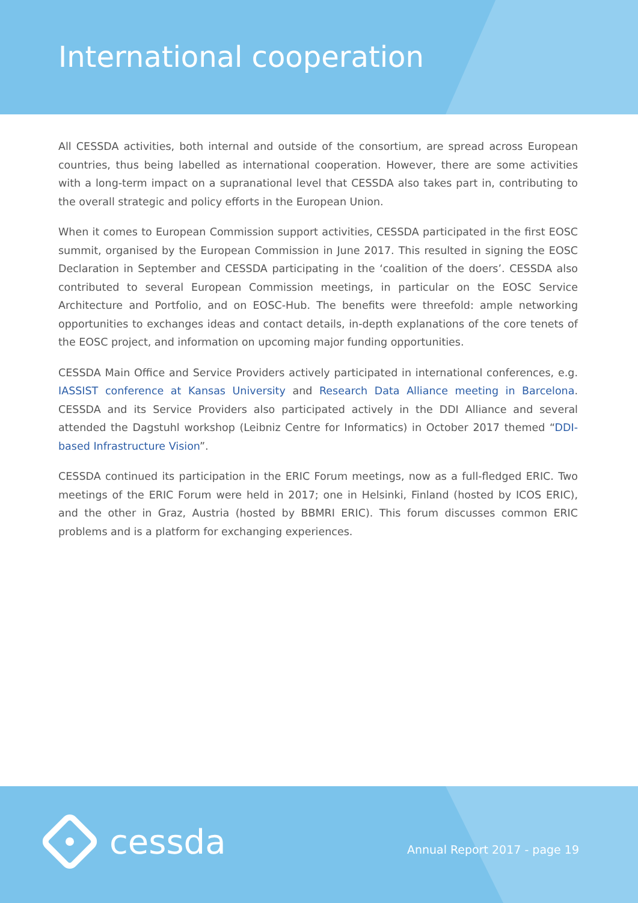International cooperation
All CESSDA activities, both internal and outside of the consortium, are spread across European countries, thus being labelled as international cooperation. However, there are some activities with a long-term impact on a supranational level that CESSDA also takes part in, contributing to the overall strategic and policy efforts in the European Union.
When it comes to European Commission support activities, CESSDA participated in the first EOSC summit, organised by the European Commission in June 2017. This resulted in signing the EOSC Declaration in September and CESSDA participating in the ‘coalition of the doers’. CESSDA also contributed to several European Commission meetings, in particular on the EOSC Service Architecture and Portfolio, and on EOSC-Hub. The benefits were threefold: ample networking opportunities to exchanges ideas and contact details, in-depth explanations of the core tenets of the EOSC project, and information on upcoming major funding opportunities.
CESSDA Main Office and Service Providers actively participated in international conferences, e.g. IASSIST conference at Kansas University and Research Data Alliance meeting in Barcelona. CESSDA and its Service Providers also participated actively in the DDI Alliance and several attended the Dagstuhl workshop (Leibniz Centre for Informatics) in October 2017 themed “DDI-based Infrastructure Vision”.
CESSDA continued its participation in the ERIC Forum meetings, now as a full-fledged ERIC. Two meetings of the ERIC Forum were held in 2017; one in Helsinki, Finland (hosted by ICOS ERIC), and the other in Graz, Austria (hosted by BBMRI ERIC). This forum discusses common ERIC problems and is a platform for exchanging experiences.
cessda Annual Report 2017 - page 19